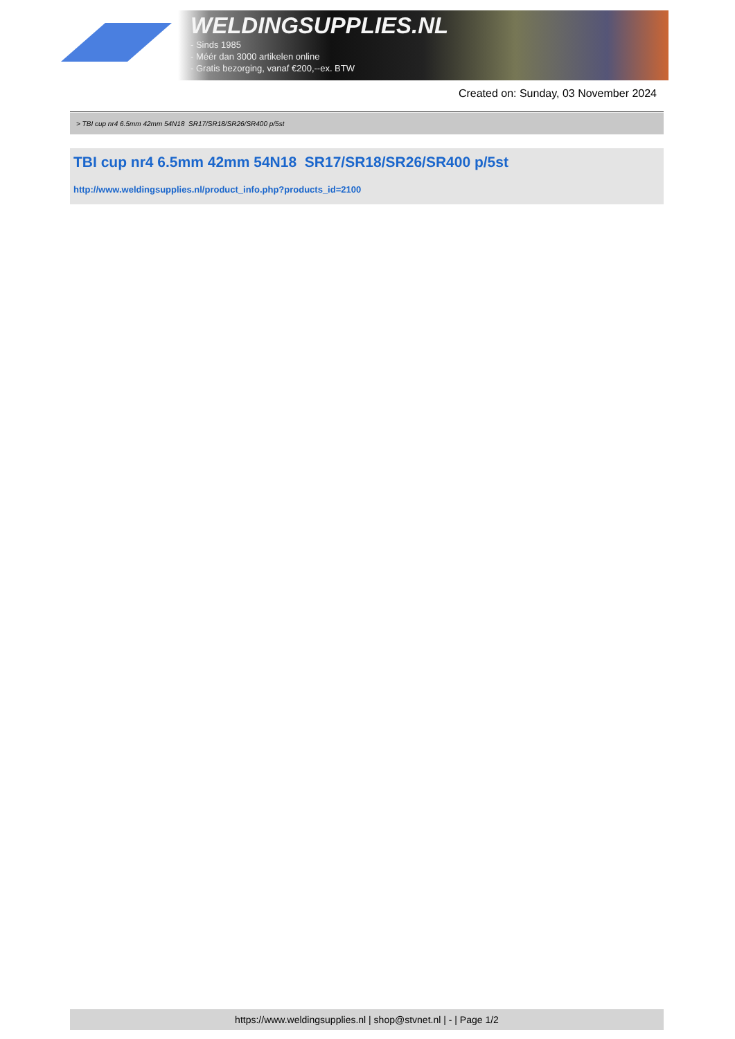WELDINGSUPPLIES.NL
- Sinds 1985
- Méér dan 3000 artikelen online
- Gratis bezorging, vanaf €200,--ex. BTW
Created on: Sunday, 03 November 2024
> TBI cup nr4 6.5mm 42mm 54N18 SR17/SR18/SR26/SR400 p/5st
TBI cup nr4 6.5mm 42mm 54N18 SR17/SR18/SR26/SR400 p/5st
http://www.weldingsupplies.nl/product_info.php?products_id=2100
https://www.weldingsupplies.nl | shop@stvnet.nl | - | Page 1/2